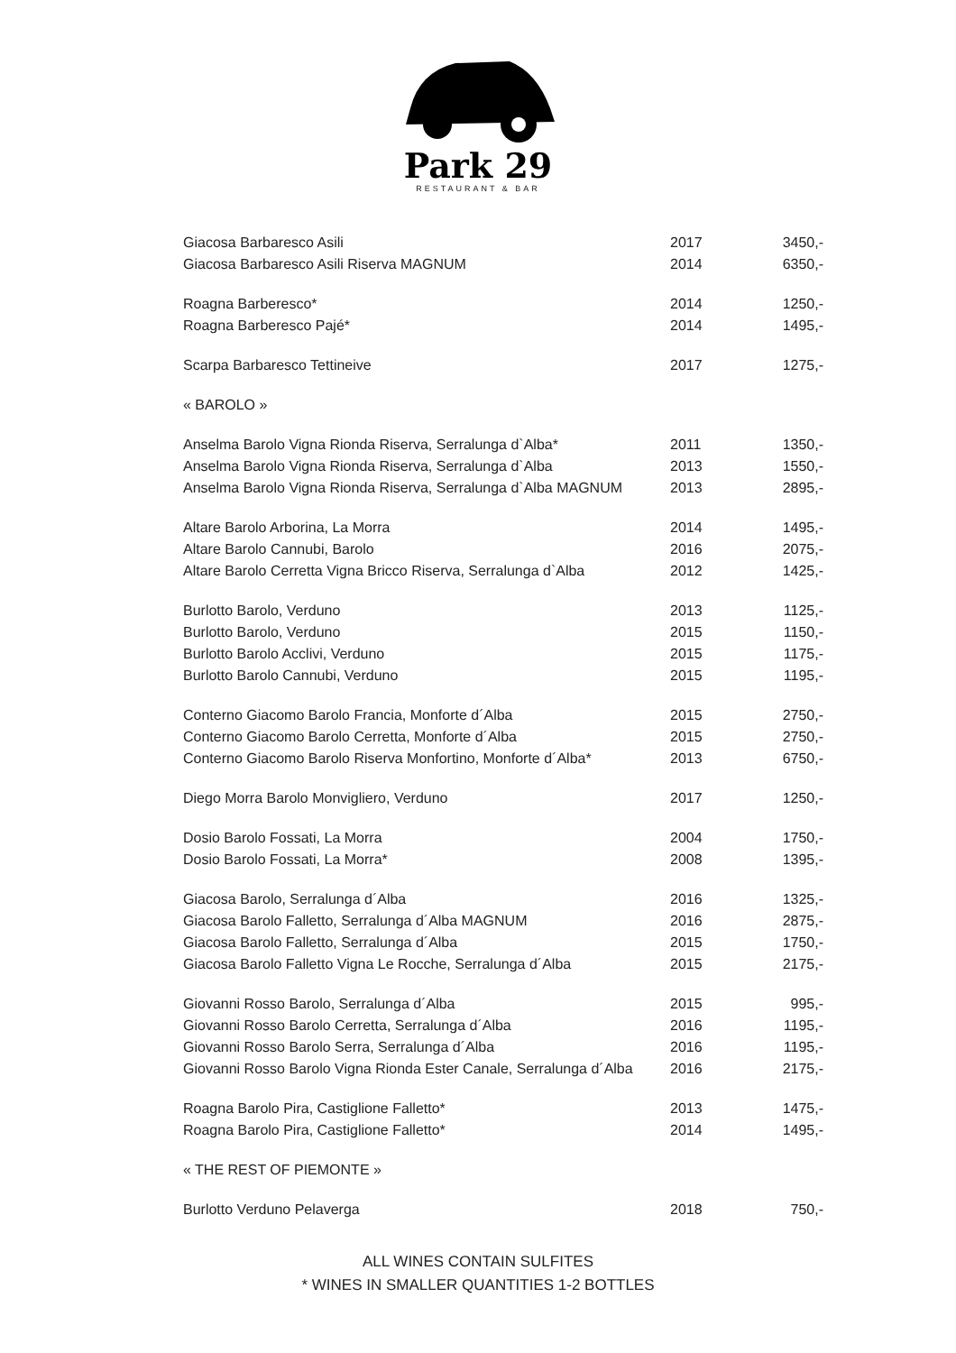Park 29
RESTAURANT & BAR
| Giacosa Barbaresco Asili | 2017 | 3450,- |
| Giacosa Barbaresco Asili Riserva MAGNUM | 2014 | 6350,- |
| Roagna Barberesco* | 2014 | 1250,- |
| Roagna Barberesco Pajé* | 2014 | 1495,- |
| Scarpa Barbaresco Tettineive | 2017 | 1275,- |
| « BAROLO » | | |
| Anselma Barolo Vigna Rionda Riserva, Serralunga d`Alba* | 2011 | 1350,- |
| Anselma Barolo Vigna Rionda Riserva, Serralunga d`Alba | 2013 | 1550,- |
| Anselma Barolo Vigna Rionda Riserva, Serralunga d`Alba MAGNUM | 2013 | 2895,- |
| Altare Barolo Arborina, La Morra | 2014 | 1495,- |
| Altare Barolo Cannubi, Barolo | 2016 | 2075,- |
| Altare Barolo Cerretta Vigna Bricco Riserva, Serralunga d`Alba | 2012 | 1425,- |
| Burlotto Barolo, Verduno | 2013 | 1125,- |
| Burlotto Barolo, Verduno | 2015 | 1150,- |
| Burlotto Barolo Acclivi, Verduno | 2015 | 1175,- |
| Burlotto Barolo Cannubi, Verduno | 2015 | 1195,- |
| Conterno Giacomo Barolo Francia, Monforte d´Alba | 2015 | 2750,- |
| Conterno Giacomo Barolo Cerretta, Monforte d´Alba | 2015 | 2750,- |
| Conterno Giacomo Barolo Riserva Monfortino, Monforte d´Alba* | 2013 | 6750,- |
| Diego Morra Barolo Monvigliero, Verduno | 2017 | 1250,- |
| Dosio Barolo Fossati, La Morra | 2004 | 1750,- |
| Dosio Barolo Fossati, La Morra* | 2008 | 1395,- |
| Giacosa Barolo, Serralunga d´Alba | 2016 | 1325,- |
| Giacosa Barolo Falletto, Serralunga d´Alba MAGNUM | 2016 | 2875,- |
| Giacosa Barolo Falletto, Serralunga d´Alba | 2015 | 1750,- |
| Giacosa Barolo Falletto Vigna Le Rocche, Serralunga d´Alba | 2015 | 2175,- |
| Giovanni Rosso Barolo, Serralunga d´Alba | 2015 | 995,- |
| Giovanni Rosso Barolo Cerretta, Serralunga d´Alba | 2016 | 1195,- |
| Giovanni Rosso Barolo Serra, Serralunga d´Alba | 2016 | 1195,- |
| Giovanni Rosso Barolo Vigna Rionda Ester Canale, Serralunga d´Alba | 2016 | 2175,- |
| Roagna Barolo Pira, Castiglione Falletto* | 2013 | 1475,- |
| Roagna Barolo Pira, Castiglione Falletto* | 2014 | 1495,- |
| « THE REST OF PIEMONTE » | | |
| Burlotto Verduno Pelaverga | 2018 | 750,- |
ALL WINES CONTAIN SULFITES
* WINES IN SMALLER QUANTITIES 1-2 BOTTLES